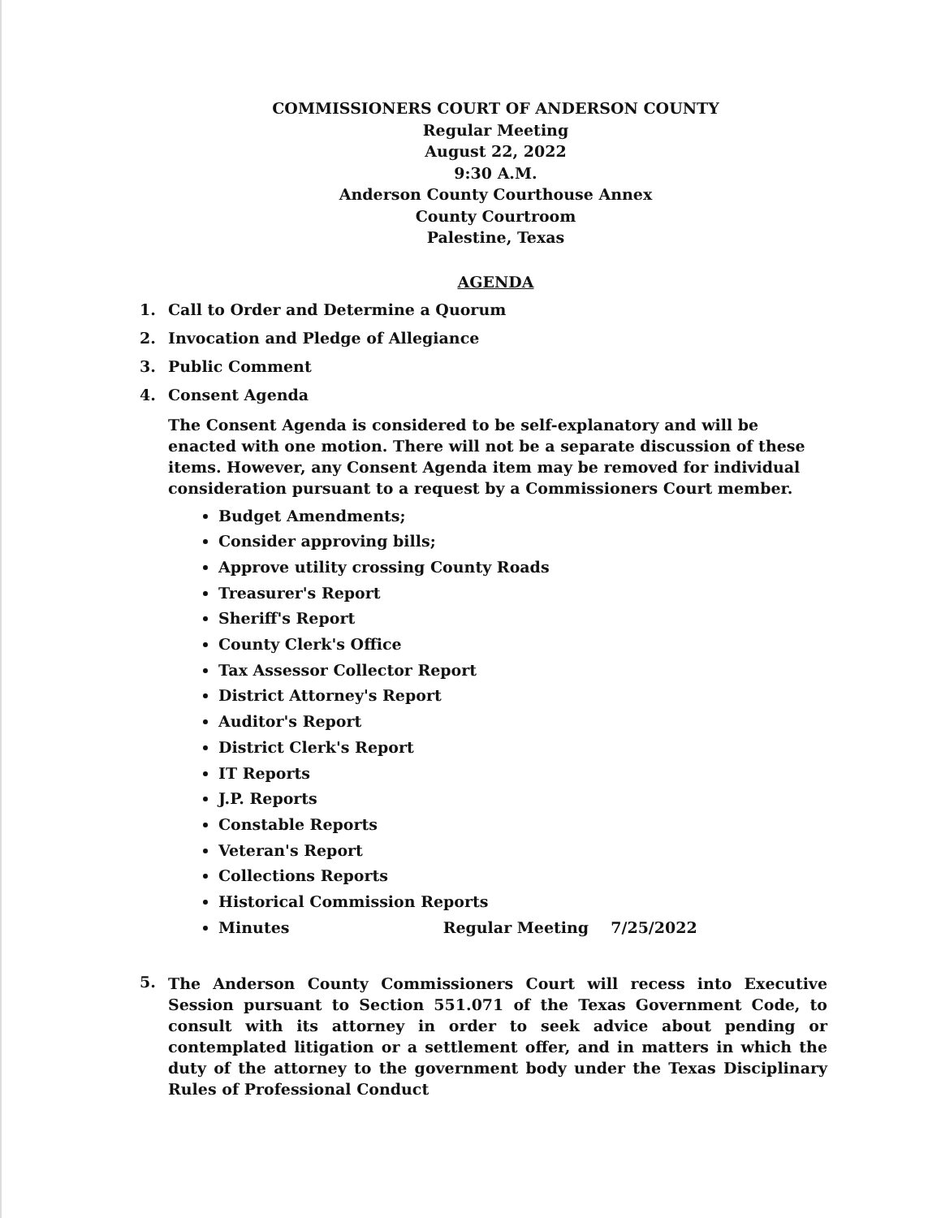COMMISSIONERS COURT OF ANDERSON COUNTY
Regular Meeting
August 22, 2022
9:30 A.M.
Anderson County Courthouse Annex
County Courtroom
Palestine, Texas
AGENDA
1. Call to Order and Determine a Quorum
2. Invocation and Pledge of Allegiance
3. Public Comment
4. Consent Agenda
The Consent Agenda is considered to be self-explanatory and will be enacted with one motion. There will not be a separate discussion of these items. However, any Consent Agenda item may be removed for individual consideration pursuant to a request by a Commissioners Court member.
Budget Amendments;
Consider approving bills;
Approve utility crossing County Roads
Treasurer's Report
Sheriff's Report
County Clerk's Office
Tax Assessor Collector Report
District Attorney's Report
Auditor's Report
District Clerk's Report
IT Reports
J.P. Reports
Constable Reports
Veteran's Report
Collections Reports
Historical Commission Reports
Minutes Regular Meeting 7/25/2022
5. The Anderson County Commissioners Court will recess into Executive Session pursuant to Section 551.071 of the Texas Government Code, to consult with its attorney in order to seek advice about pending or contemplated litigation or a settlement offer, and in matters in which the duty of the attorney to the government body under the Texas Disciplinary Rules of Professional Conduct